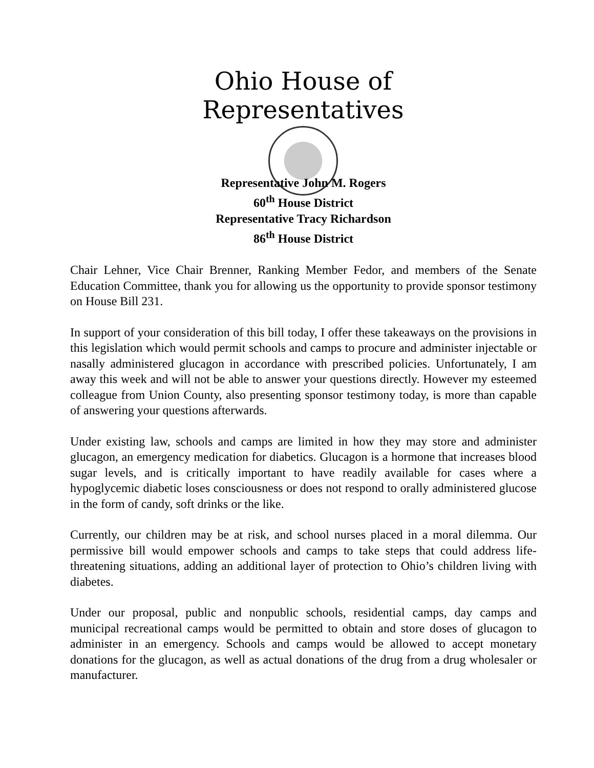Ohio House of Representatives
Representative John M. Rogers
60<sup>th</sup> House District
Representative Tracy Richardson
86<sup>th</sup> House District
Chair Lehner, Vice Chair Brenner, Ranking Member Fedor, and members of the Senate Education Committee, thank you for allowing us the opportunity to provide sponsor testimony on House Bill 231.
In support of your consideration of this bill today, I offer these takeaways on the provisions in this legislation which would permit schools and camps to procure and administer injectable or nasally administered glucagon in accordance with prescribed policies. Unfortunately, I am away this week and will not be able to answer your questions directly. However my esteemed colleague from Union County, also presenting sponsor testimony today, is more than capable of answering your questions afterwards.
Under existing law, schools and camps are limited in how they may store and administer glucagon, an emergency medication for diabetics. Glucagon is a hormone that increases blood sugar levels, and is critically important to have readily available for cases where a hypoglycemic diabetic loses consciousness or does not respond to orally administered glucose in the form of candy, soft drinks or the like.
Currently, our children may be at risk, and school nurses placed in a moral dilemma. Our permissive bill would empower schools and camps to take steps that could address life-threatening situations, adding an additional layer of protection to Ohio’s children living with diabetes.
Under our proposal, public and nonpublic schools, residential camps, day camps and municipal recreational camps would be permitted to obtain and store doses of glucagon to administer in an emergency. Schools and camps would be allowed to accept monetary donations for the glucagon, as well as actual donations of the drug from a drug wholesaler or manufacturer.